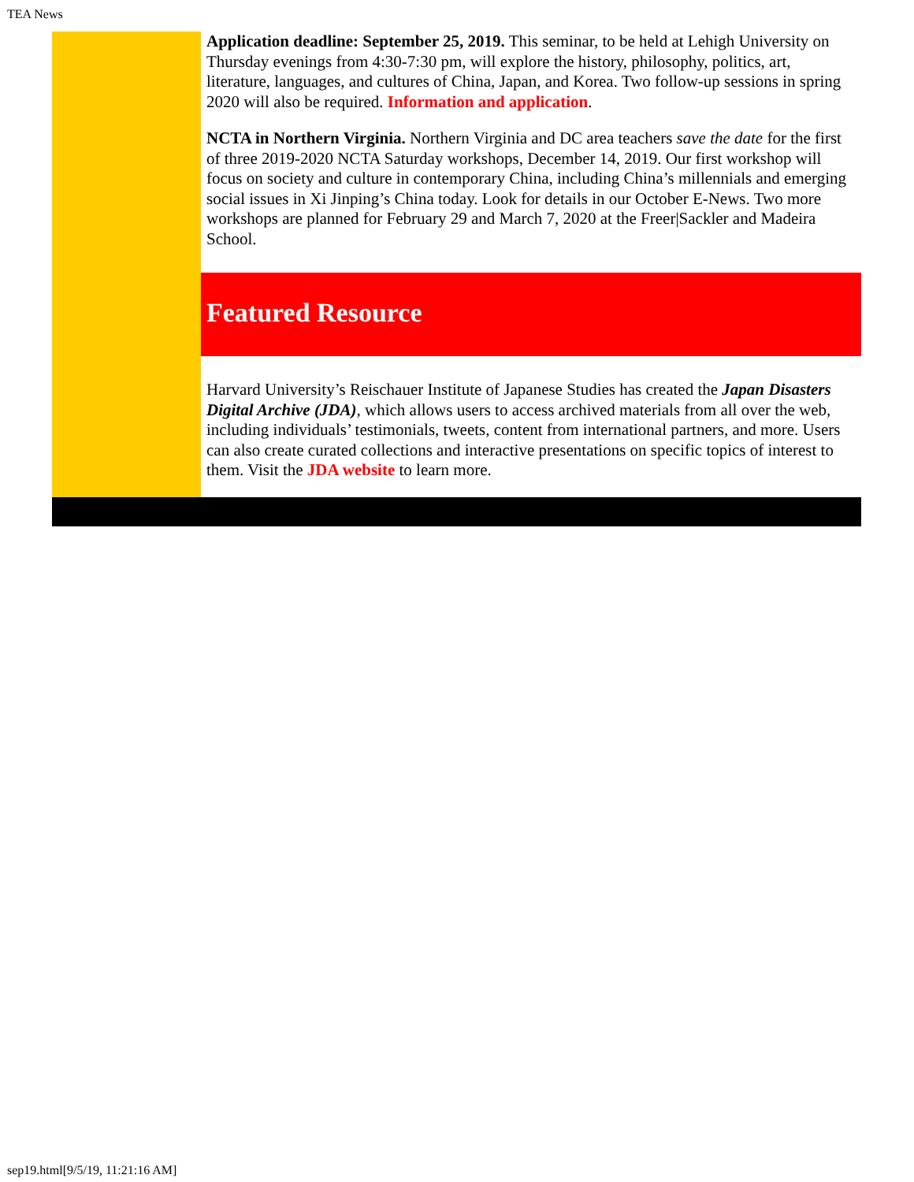TEA News
Application deadline: September 25, 2019. This seminar, to be held at Lehigh University on Thursday evenings from 4:30-7:30 pm, will explore the history, philosophy, politics, art, literature, languages, and cultures of China, Japan, and Korea. Two follow-up sessions in spring 2020 will also be required. Information and application.
NCTA in Northern Virginia. Northern Virginia and DC area teachers save the date for the first of three 2019-2020 NCTA Saturday workshops, December 14, 2019. Our first workshop will focus on society and culture in contemporary China, including China’s millennials and emerging social issues in Xi Jinping’s China today. Look for details in our October E-News. Two more workshops are planned for February 29 and March 7, 2020 at the Freer|Sackler and Madeira School.
Featured Resource
Harvard University’s Reischauer Institute of Japanese Studies has created the Japan Disasters Digital Archive (JDA), which allows users to access archived materials from all over the web, including individuals’ testimonials, tweets, content from international partners, and more. Users can also create curated collections and interactive presentations on specific topics of interest to them. Visit the JDA website to learn more.
sep19.html[9/5/19, 11:21:16 AM]